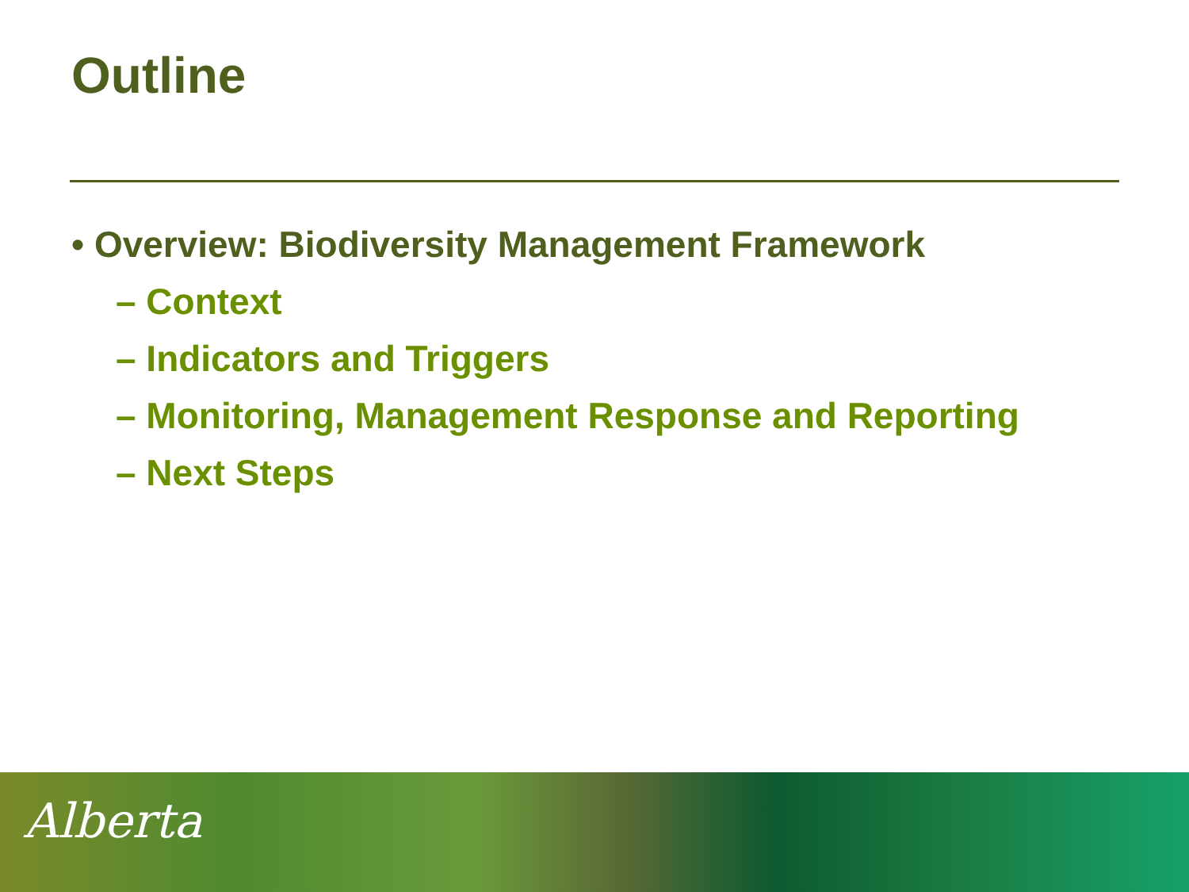Outline
• Overview: Biodiversity Management Framework
– Context
– Indicators and Triggers
– Monitoring, Management Response and Reporting
– Next Steps
Alberta